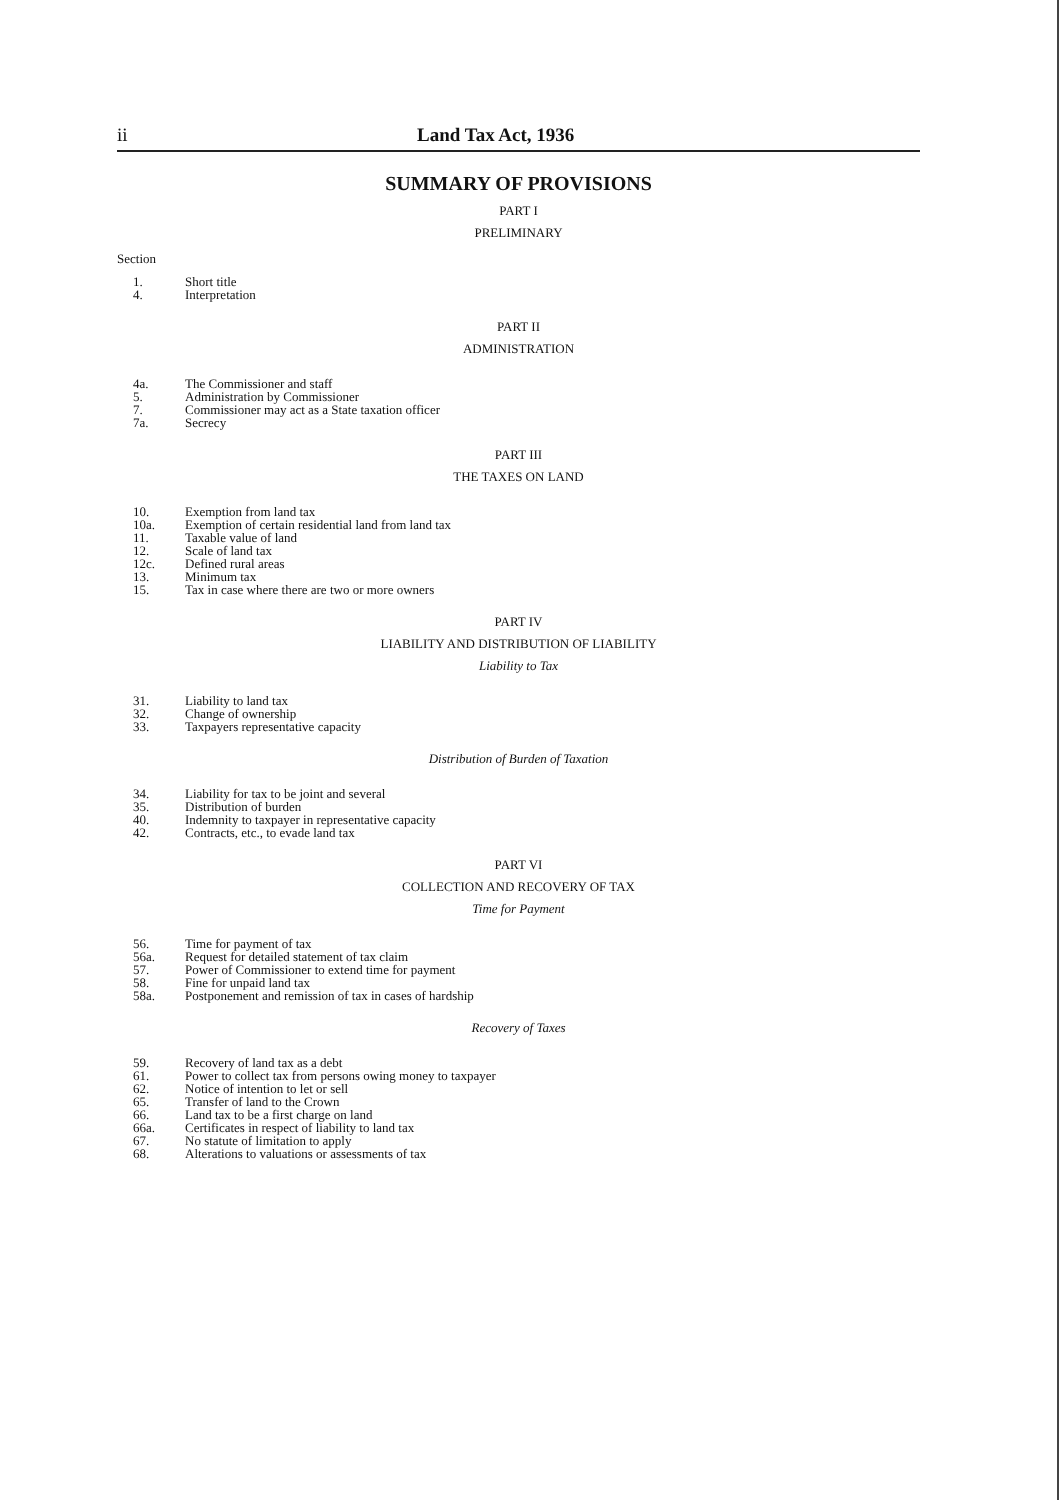ii Land Tax Act, 1936
SUMMARY OF PROVISIONS
PART I
PRELIMINARY
Section
1. Short title
4. Interpretation
PART II
ADMINISTRATION
4a. The Commissioner and staff
5. Administration by Commissioner
7. Commissioner may act as a State taxation officer
7a. Secrecy
PART III
THE TAXES ON LAND
10. Exemption from land tax
10a. Exemption of certain residential land from land tax
11. Taxable value of land
12. Scale of land tax
12c. Defined rural areas
13. Minimum tax
15. Tax in case where there are two or more owners
PART IV
LIABILITY AND DISTRIBUTION OF LIABILITY
Liability to Tax
31. Liability to land tax
32. Change of ownership
33. Taxpayers representative capacity
Distribution of Burden of Taxation
34. Liability for tax to be joint and several
35. Distribution of burden
40. Indemnity to taxpayer in representative capacity
42. Contracts, etc., to evade land tax
PART VI
COLLECTION AND RECOVERY OF TAX
Time for Payment
56. Time for payment of tax
56a. Request for detailed statement of tax claim
57. Power of Commissioner to extend time for payment
58. Fine for unpaid land tax
58a. Postponement and remission of tax in cases of hardship
Recovery of Taxes
59. Recovery of land tax as a debt
61. Power to collect tax from persons owing money to taxpayer
62. Notice of intention to let or sell
65. Transfer of land to the Crown
66. Land tax to be a first charge on land
66a. Certificates in respect of liability to land tax
67. No statute of limitation to apply
68. Alterations to valuations or assessments of tax